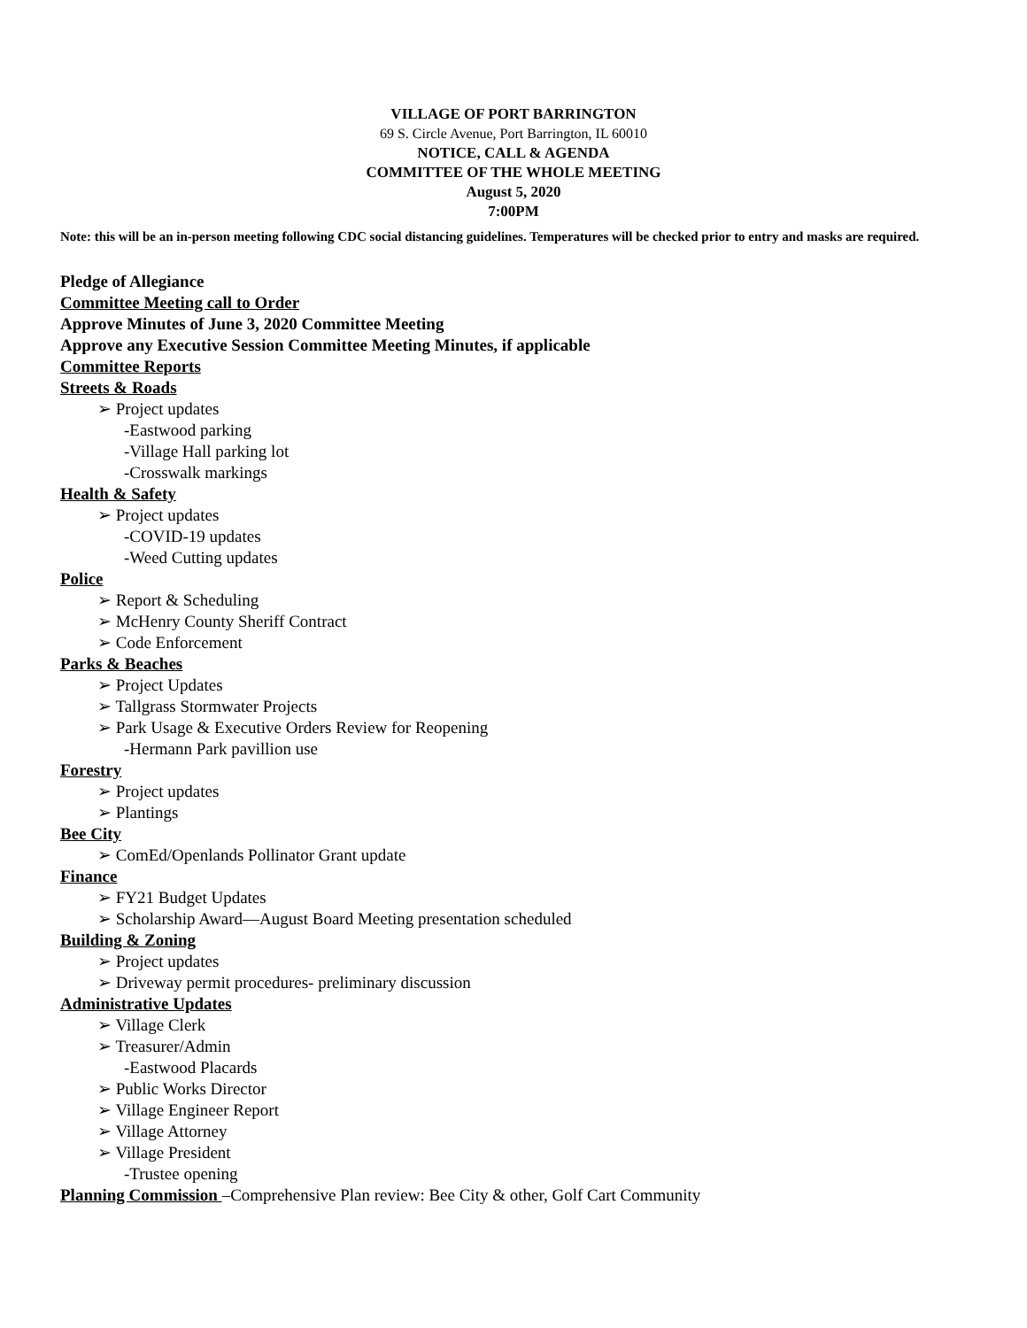VILLAGE OF PORT BARRINGTON
69 S. Circle Avenue, Port Barrington, IL 60010
NOTICE, CALL & AGENDA
COMMITTEE OF THE WHOLE MEETING
August 5, 2020
7:00PM
Note: this will be an in-person meeting following CDC social distancing guidelines. Temperatures will be checked prior to entry and masks are required.
Pledge of Allegiance
Committee Meeting call to Order
Approve Minutes of June 3, 2020 Committee Meeting
Approve any Executive Session Committee Meeting Minutes, if applicable
Committee Reports
Streets & Roads
➢ Project updates
-Eastwood parking
-Village Hall parking lot
-Crosswalk markings
Health & Safety
➢ Project updates
-COVID-19 updates
-Weed Cutting updates
Police
➢ Report & Scheduling
➢ McHenry County Sheriff Contract
➢ Code Enforcement
Parks & Beaches
➢ Project Updates
➢ Tallgrass Stormwater Projects
➢ Park Usage & Executive Orders Review for Reopening
-Hermann Park pavillion use
Forestry
➢ Project updates
➢ Plantings
Bee City
➢ ComEd/Openlands Pollinator Grant update
Finance
➢ FY21 Budget Updates
➢ Scholarship Award—August Board Meeting presentation scheduled
Building & Zoning
➢ Project updates
➢ Driveway permit procedures- preliminary discussion
Administrative Updates
➢ Village Clerk
➢ Treasurer/Admin
-Eastwood Placards
➢ Public Works Director
➢ Village Engineer Report
➢ Village Attorney
➢ Village President
-Trustee opening
Planning Commission –Comprehensive Plan review: Bee City & other, Golf Cart Community